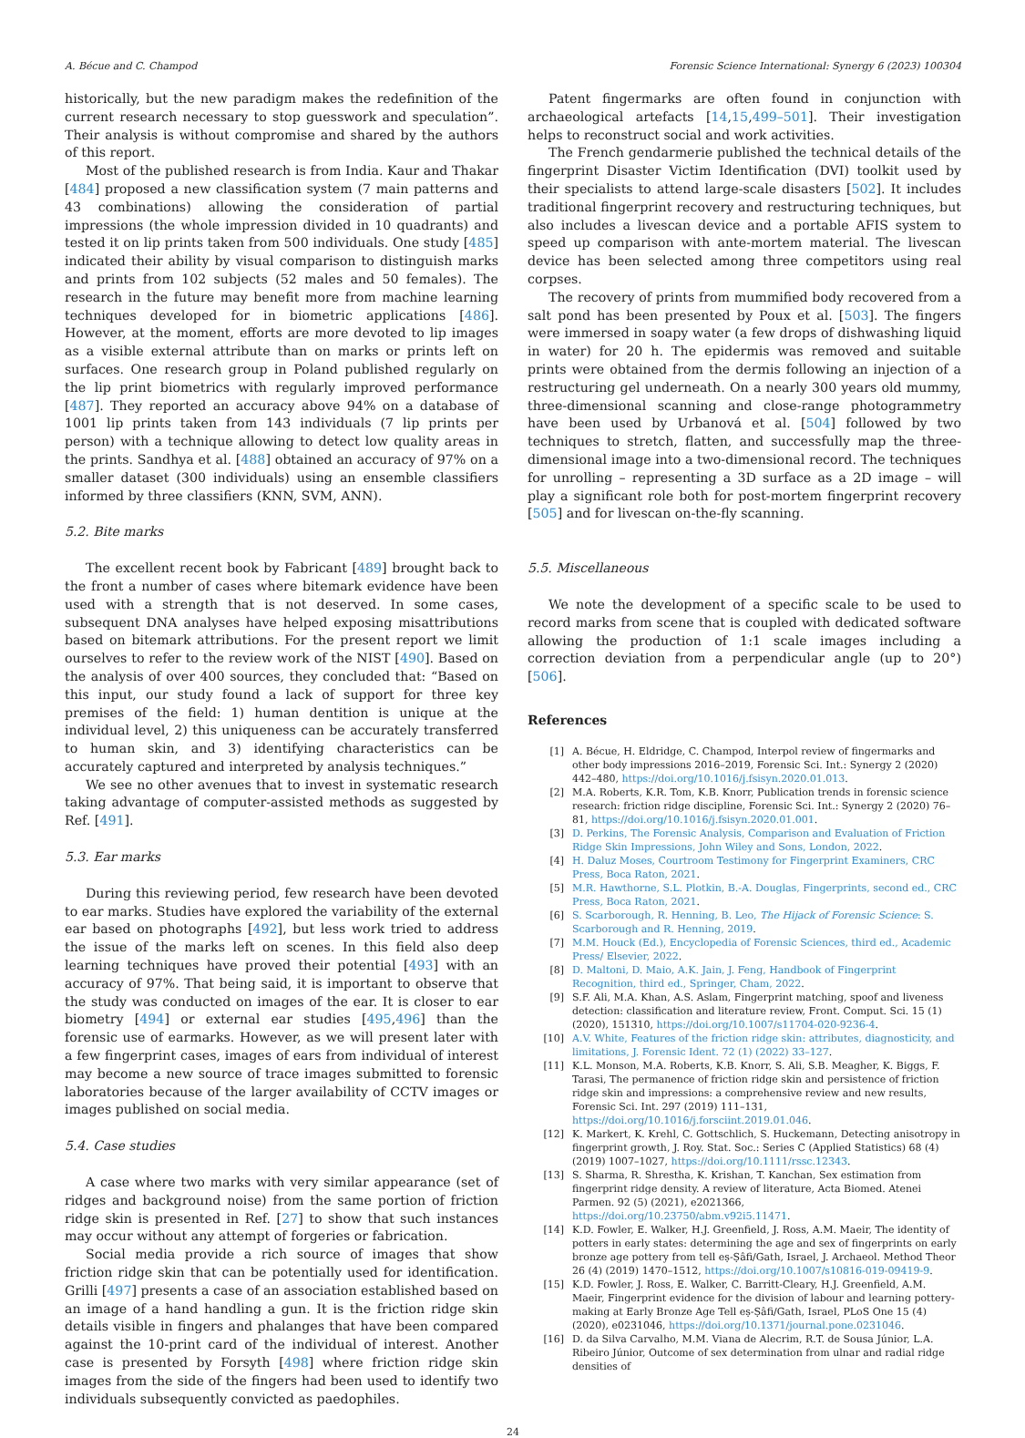A. Bécue and C. Champod Forensic Science International: Synergy 6 (2023) 100304
historically, but the new paradigm makes the redefinition of the current research necessary to stop guesswork and speculation”. Their analysis is without compromise and shared by the authors of this report.
Most of the published research is from India. Kaur and Thakar [484] proposed a new classification system (7 main patterns and 43 combinations) allowing the consideration of partial impressions (the whole impression divided in 10 quadrants) and tested it on lip prints taken from 500 individuals. One study [485] indicated their ability by visual comparison to distinguish marks and prints from 102 subjects (52 males and 50 females). The research in the future may benefit more from machine learning techniques developed for in biometric applications [486]. However, at the moment, efforts are more devoted to lip images as a visible external attribute than on marks or prints left on surfaces. One research group in Poland published regularly on the lip print biometrics with regularly improved performance [487]. They reported an accuracy above 94% on a database of 1001 lip prints taken from 143 individuals (7 lip prints per person) with a technique allowing to detect low quality areas in the prints. Sandhya et al. [488] obtained an accuracy of 97% on a smaller dataset (300 individuals) using an ensemble classifiers informed by three classifiers (KNN, SVM, ANN).
5.2. Bite marks
The excellent recent book by Fabricant [489] brought back to the front a number of cases where bitemark evidence have been used with a strength that is not deserved. In some cases, subsequent DNA analyses have helped exposing misattributions based on bitemark attributions. For the present report we limit ourselves to refer to the review work of the NIST [490]. Based on the analysis of over 400 sources, they concluded that: “Based on this input, our study found a lack of support for three key premises of the field: 1) human dentition is unique at the individual level, 2) this uniqueness can be accurately transferred to human skin, and 3) identifying characteristics can be accurately captured and interpreted by analysis techniques.”
We see no other avenues that to invest in systematic research taking advantage of computer-assisted methods as suggested by Ref. [491].
5.3. Ear marks
During this reviewing period, few research have been devoted to ear marks. Studies have explored the variability of the external ear based on photographs [492], but less work tried to address the issue of the marks left on scenes. In this field also deep learning techniques have proved their potential [493] with an accuracy of 97%. That being said, it is important to observe that the study was conducted on images of the ear. It is closer to ear biometry [494] or external ear studies [495,496] than the forensic use of earmarks. However, as we will present later with a few fingerprint cases, images of ears from individual of interest may become a new source of trace images submitted to forensic laboratories because of the larger availability of CCTV images or images published on social media.
5.4. Case studies
A case where two marks with very similar appearance (set of ridges and background noise) from the same portion of friction ridge skin is presented in Ref. [27] to show that such instances may occur without any attempt of forgeries or fabrication.
Social media provide a rich source of images that show friction ridge skin that can be potentially used for identification. Grilli [497] presents a case of an association established based on an image of a hand handling a gun. It is the friction ridge skin details visible in fingers and phalanges that have been compared against the 10-print card of the individual of interest. Another case is presented by Forsyth [498] where friction ridge skin images from the side of the fingers had been used to identify two individuals subsequently convicted as paedophiles.
Patent fingermarks are often found in conjunction with archaeological artefacts [14,15,499–501]. Their investigation helps to reconstruct social and work activities.
The French gendarmerie published the technical details of the fingerprint Disaster Victim Identification (DVI) toolkit used by their specialists to attend large-scale disasters [502]. It includes traditional fingerprint recovery and restructuring techniques, but also includes a livescan device and a portable AFIS system to speed up comparison with ante-mortem material. The livescan device has been selected among three competitors using real corpses.
The recovery of prints from mummified body recovered from a salt pond has been presented by Poux et al. [503]. The fingers were immersed in soapy water (a few drops of dishwashing liquid in water) for 20 h. The epidermis was removed and suitable prints were obtained from the dermis following an injection of a restructuring gel underneath. On a nearly 300 years old mummy, three-dimensional scanning and close-range photogrammetry have been used by Urbanová et al. [504] followed by two techniques to stretch, flatten, and successfully map the three-dimensional image into a two-dimensional record. The techniques for unrolling – representing a 3D surface as a 2D image – will play a significant role both for post-mortem fingerprint recovery [505] and for livescan on-the-fly scanning.
5.5. Miscellaneous
We note the development of a specific scale to be used to record marks from scene that is coupled with dedicated software allowing the production of 1:1 scale images including a correction deviation from a perpendicular angle (up to 20°) [506].
References
[1] A. Bécue, H. Eldridge, C. Champod, Interpol review of fingermarks and other body impressions 2016–2019, Forensic Sci. Int.: Synergy 2 (2020) 442–480, https://doi.org/10.1016/j.fsisyn.2020.01.013.
[2] M.A. Roberts, K.R. Tom, K.B. Knorr, Publication trends in forensic science research: friction ridge discipline, Forensic Sci. Int.: Synergy 2 (2020) 76–81, https://doi.org/10.1016/j.fsisyn.2020.01.001.
[3] D. Perkins, The Forensic Analysis, Comparison and Evaluation of Friction Ridge Skin Impressions, John Wiley and Sons, London, 2022.
[4] H. Daluz Moses, Courtroom Testimony for Fingerprint Examiners, CRC Press, Boca Raton, 2021.
[5] M.R. Hawthorne, S.L. Plotkin, B.-A. Douglas, Fingerprints, second ed., CRC Press, Boca Raton, 2021.
[6] S. Scarborough, R. Henning, B. Leo, The Hijack of Forensic Science: S. Scarborough and R. Henning, 2019.
[7] M.M. Houck (Ed.), Encyclopedia of Forensic Sciences, third ed., Academic Press/ Elsevier, 2022.
[8] D. Maltoni, D. Maio, A.K. Jain, J. Feng, Handbook of Fingerprint Recognition, third ed., Springer, Cham, 2022.
[9] S.F. Ali, M.A. Khan, A.S. Aslam, Fingerprint matching, spoof and liveness detection: classification and literature review, Front. Comput. Sci. 15 (1) (2020), 151310, https://doi.org/10.1007/s11704-020-9236-4.
[10] A.V. White, Features of the friction ridge skin: attributes, diagnosticity, and limitations, J. Forensic Ident. 72 (1) (2022) 33–127.
[11] K.L. Monson, M.A. Roberts, K.B. Knorr, S. Ali, S.B. Meagher, K. Biggs, F. Tarasi, The permanence of friction ridge skin and persistence of friction ridge skin and impressions: a comprehensive review and new results, Forensic Sci. Int. 297 (2019) 111–131, https://doi.org/10.1016/j.forsciint.2019.01.046.
[12] K. Markert, K. Krehl, C. Gottschlich, S. Huckemann, Detecting anisotropy in fingerprint growth, J. Roy. Stat. Soc.: Series C (Applied Statistics) 68 (4) (2019) 1007–1027, https://doi.org/10.1111/rssc.12343.
[13] S. Sharma, R. Shrestha, K. Krishan, T. Kanchan, Sex estimation from fingerprint ridge density. A review of literature, Acta Biomed. Atenei Parmen. 92 (5) (2021), e2021366, https://doi.org/10.23750/abm.v92i5.11471.
[14] K.D. Fowler, E. Walker, H.J. Greenfield, J. Ross, A.M. Maeir, The identity of potters in early states: determining the age and sex of fingerprints on early bronze age pottery from tell eṣ-Ṣâfi/Gath, Israel, J. Archaeol. Method Theor 26 (4) (2019) 1470–1512, https://doi.org/10.1007/s10816-019-09419-9.
[15] K.D. Fowler, J. Ross, E. Walker, C. Barritt-Cleary, H.J. Greenfield, A.M. Maeir, Fingerprint evidence for the division of labour and learning pottery-making at Early Bronze Age Tell eṣ-Ṣâfi/Gath, Israel, PLoS One 15 (4) (2020), e0231046, https://doi.org/10.1371/journal.pone.0231046.
[16] D. da Silva Carvalho, M.M. Viana de Alecrim, R.T. de Sousa Júnior, L.A. Ribeiro Júnior, Outcome of sex determination from ulnar and radial ridge densities of
24